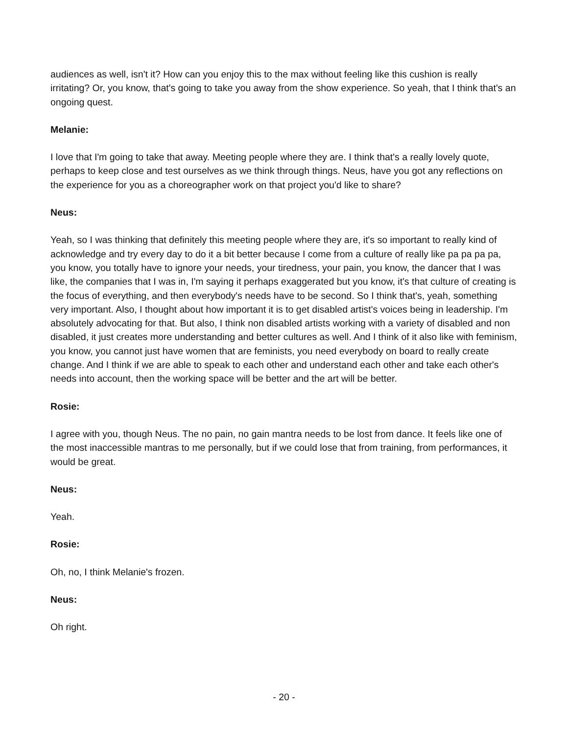audiences as well, isn't it? How can you enjoy this to the max without feeling like this cushion is really irritating? Or, you know, that's going to take you away from the show experience. So yeah, that I think that's an ongoing quest.
Melanie:
I love that I'm going to take that away. Meeting people where they are. I think that's a really lovely quote, perhaps to keep close and test ourselves as we think through things. Neus, have you got any reflections on the experience for you as a choreographer work on that project you'd like to share?
Neus:
Yeah, so I was thinking that definitely this meeting people where they are, it's so important to really kind of acknowledge and try every day to do it a bit better because I come from a culture of really like pa pa pa pa, you know, you totally have to ignore your needs, your tiredness, your pain, you know, the dancer that I was like, the companies that I was in, I'm saying it perhaps exaggerated but you know, it's that culture of creating is the focus of everything, and then everybody's needs have to be second. So I think that's, yeah, something very important. Also, I thought about how important it is to get disabled artist's voices being in leadership. I'm absolutely advocating for that. But also, I think non disabled artists working with a variety of disabled and non disabled, it just creates more understanding and better cultures as well. And I think of it also like with feminism, you know, you cannot just have women that are feminists, you need everybody on board to really create change. And I think if we are able to speak to each other and understand each other and take each other's needs into account, then the working space will be better and the art will be better.
Rosie:
I agree with you, though Neus. The no pain, no gain mantra needs to be lost from dance. It feels like one of the most inaccessible mantras to me personally, but if we could lose that from training, from performances, it would be great.
Neus:
Yeah.
Rosie:
Oh, no, I think Melanie's frozen.
Neus:
Oh right.
- 20 -